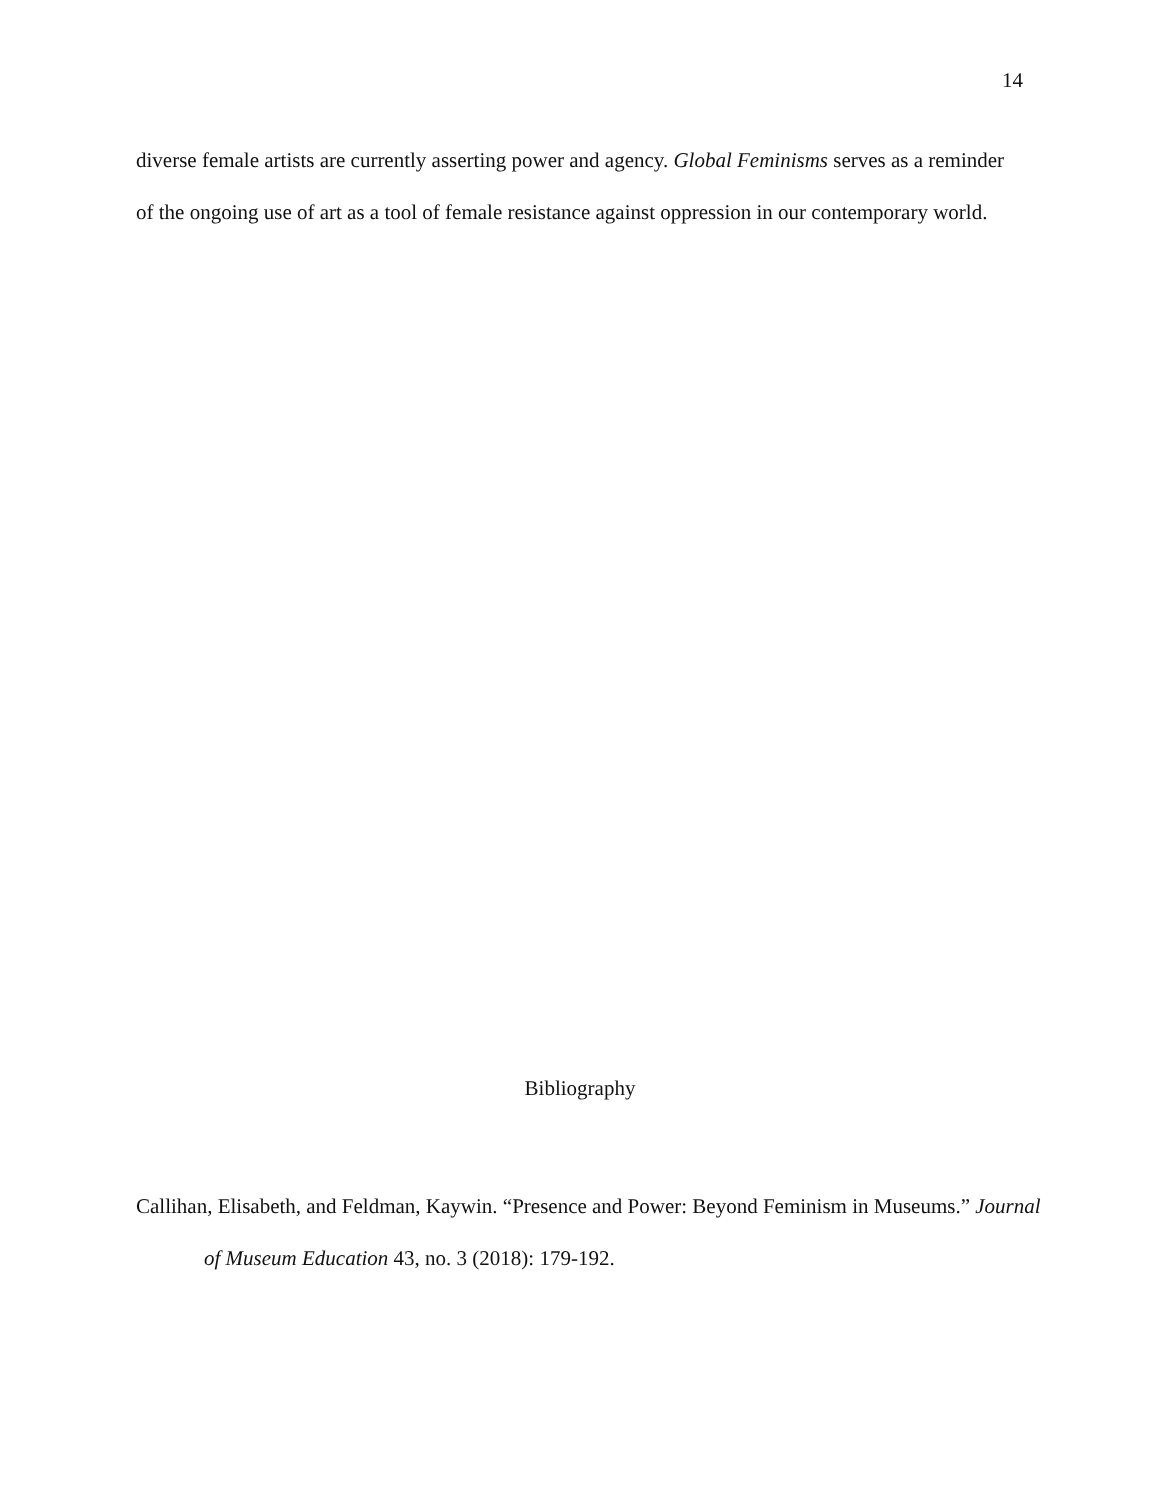14
diverse female artists are currently asserting power and agency. Global Feminisms serves as a reminder of the ongoing use of art as a tool of female resistance against oppression in our contemporary world.
Bibliography
Callihan, Elisabeth, and Feldman, Kaywin. “Presence and Power: Beyond Feminism in Museums.” Journal of Museum Education 43, no. 3 (2018): 179-192.